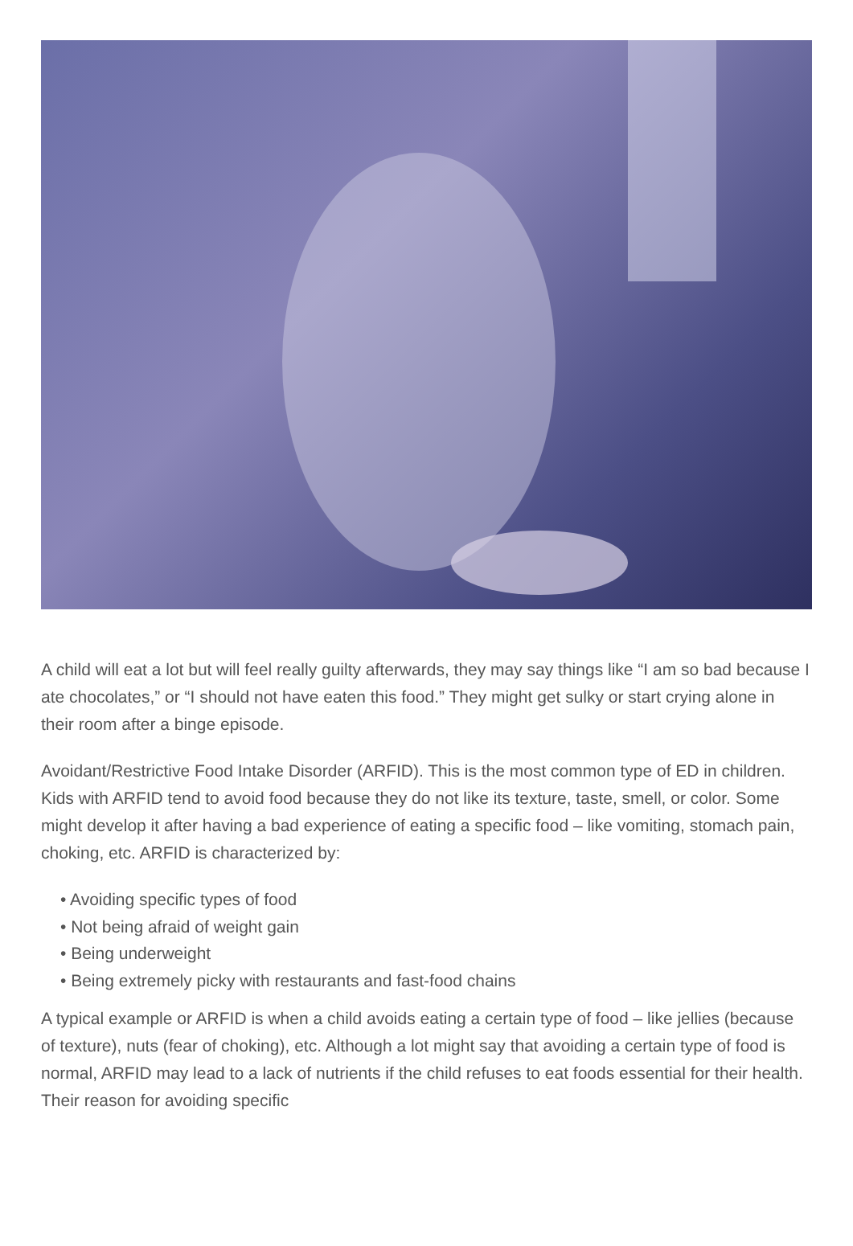A child will eat a lot but will feel really guilty afterwards, they may say things like “I am so bad because I ate chocolates,” or “I should not have eaten this food.” They might get sulky or start crying alone in their room after a binge episode.
Avoidant/Restrictive Food Intake Disorder (ARFID). This is the most common type of ED in children. Kids with ARFID tend to avoid food because they do not like its texture, taste, smell, or color. Some might develop it after having a bad experience of eating a specific food – like vomiting, stomach pain, choking, etc. ARFID is characterized by:
• Avoiding specific types of food
• Not being afraid of weight gain
• Being underweight
• Being extremely picky with restaurants and fast-food chains
A typical example or ARFID is when a child avoids eating a certain type of food – like jellies (because of texture), nuts (fear of choking), etc. Although a lot might say that avoiding a certain type of food is normal, ARFID may lead to a lack of nutrients if the child refuses to eat foods essential for their health. Their reason for avoiding specific